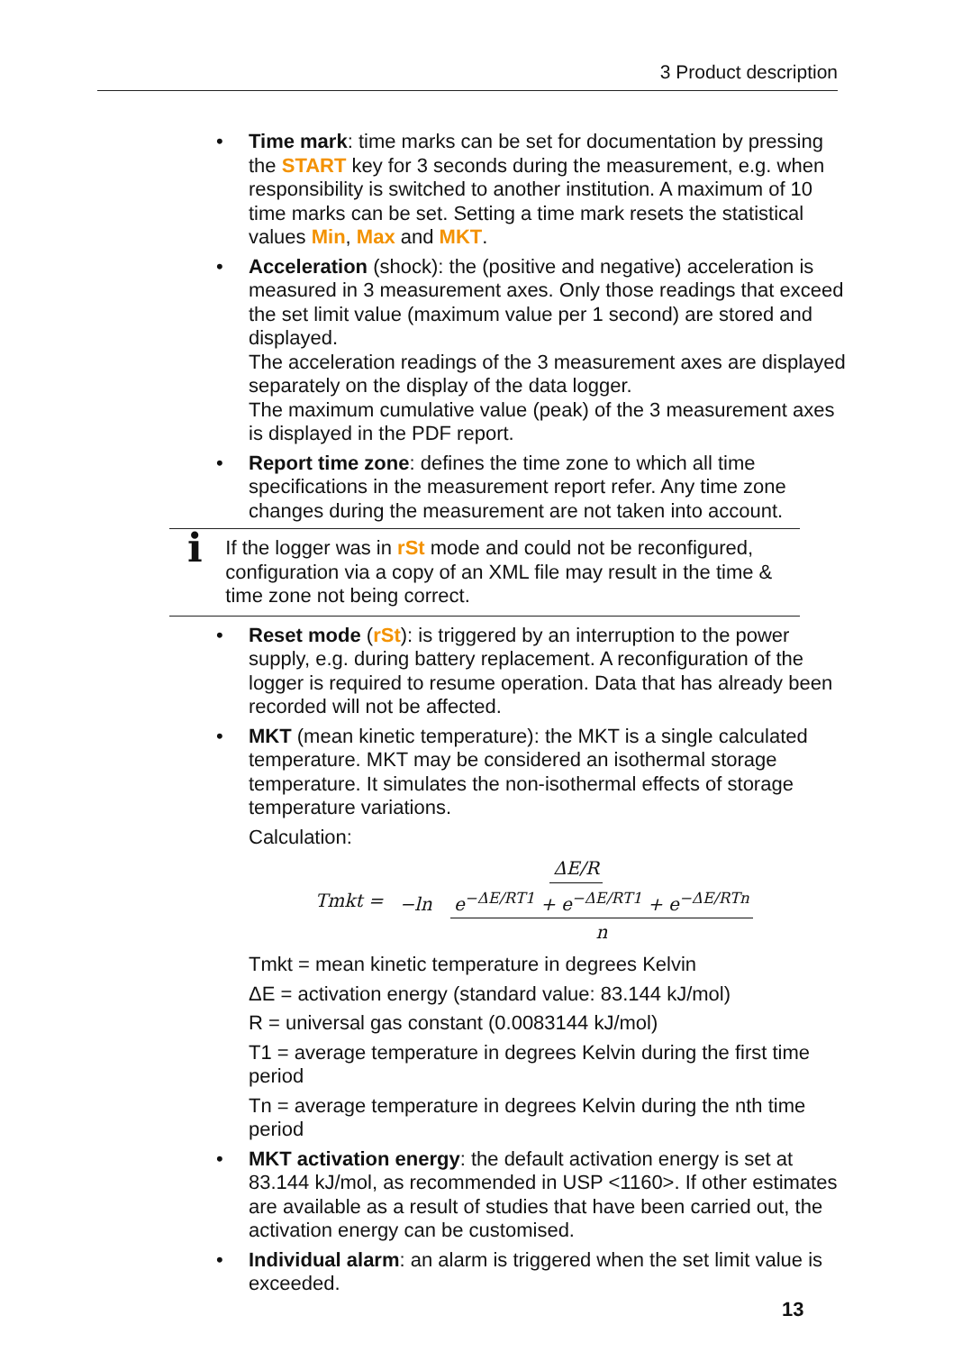3 Product description
• Time mark: time marks can be set for documentation by pressing the START key for 3 seconds during the measurement, e.g. when responsibility is switched to another institution. A maximum of 10 time marks can be set. Setting a time mark resets the statistical values Min, Max and MKT.
• Acceleration (shock): the (positive and negative) acceleration is measured in 3 measurement axes. Only those readings that exceed the set limit value (maximum value per 1 second) are stored and displayed.
The acceleration readings of the 3 measurement axes are displayed separately on the display of the data logger.
The maximum cumulative value (peak) of the 3 measurement axes is displayed in the PDF report.
• Report time zone: defines the time zone to which all time specifications in the measurement report refer. Any time zone changes during the measurement are not taken into account.
i
If the logger was in rSt mode and could not be reconfigured, configuration via a copy of an XML file may result in the time & time zone not being correct.
• Reset mode (rSt): is triggered by an interruption to the power supply, e.g. during battery replacement. A reconfiguration of the logger is required to resume operation. Data that has already been recorded will not be affected.
• MKT (mean kinetic temperature): the MKT is a single calculated temperature. MKT may be considered an isothermal storage temperature. It simulates the non-isothermal effects of storage temperature variations.
Calculation:
Tmkt = ΔE/R −ln e<sup>−ΔE/RT1</sup> + e<sup>−ΔE/RT1</sup> + e<sup>−ΔE/RTn</sup> n
Tmkt = mean kinetic temperature in degrees Kelvin
ΔE = activation energy (standard value: 83.144 kJ/mol)
R = universal gas constant (0.0083144 kJ/mol)
T1 = average temperature in degrees Kelvin during the first time period
Tn = average temperature in degrees Kelvin during the nth time period
• MKT activation energy: the default activation energy is set at 83.144 kJ/mol, as recommended in USP <1160>. If other estimates are available as a result of studies that have been carried out, the activation energy can be customised.
• Individual alarm: an alarm is triggered when the set limit value is exceeded.
13